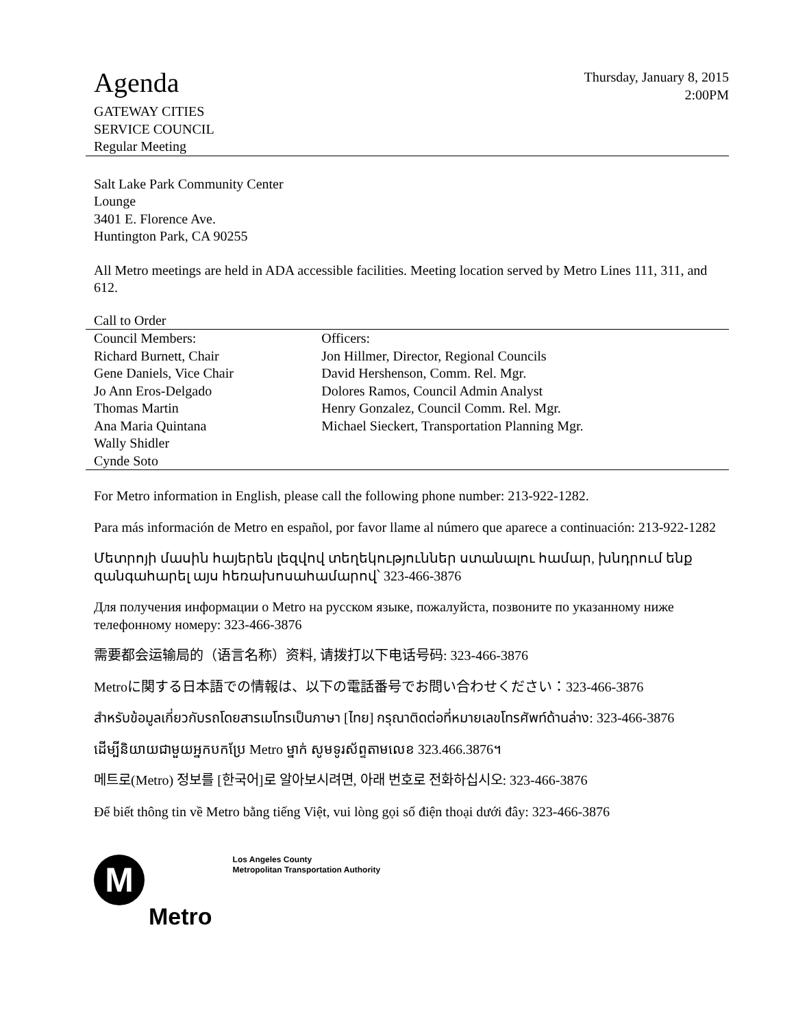Agenda
GATEWAY CITIES
SERVICE COUNCIL
Regular Meeting
Thursday, January 8, 2015
2:00PM
Salt Lake Park Community Center
Lounge
3401 E. Florence Ave.
Huntington Park, CA 90255
All Metro meetings are held in ADA accessible facilities. Meeting location served by Metro Lines 111, 311, and 612.
Call to Order
| Council Members: Richard Burnett, Chair Gene Daniels, Vice Chair Jo Ann Eros-Delgado Thomas Martin Ana Maria Quintana Wally Shidler Cynde Soto | Officers: Jon Hillmer, Director, Regional Councils David Hershenson, Comm. Rel. Mgr. Dolores Ramos, Council Admin Analyst Henry Gonzalez, Council Comm. Rel. Mgr. Michael Sieckert, Transportation Planning Mgr. |
For Metro information in English, please call the following phone number: 213-922-1282.
Para más información de Metro en español, por favor llame al número que aparece a continuación: 213-922-1282
Մետրոյի մասին հայերեն լեզվով տեղեկություններ ստանալու համար, խնդրում ենք զանգահարել այս հեռախոսահամարով՝ 323-466-3876
Для получения информации о Metro на русском языке, пожалуйста, позвоните по указанному ниже телефонному номеру: 323-466-3876
需要都会运输局的（语言名称）资料, 请拨打以下电话号码: 323-466-3876
Metroに関する日本語での情報は、以下の電話番号でお問い合わせください：323-466-3876
สำหรับข้อมูลเกี่ยวกับรถโดยสารเมโทรเป็นภาษา [ไทย] กรุณาติดต่อที่หมายเลขโทรศัพท์ด้านล่าง: 323-466-3876
ដើម្បីនិយាយជាមួយអ្នកបកប្រែ Metro ម្នាក់ សូមទូរស័ព្ទតាមលេខ 323.466.3876។
메트로(Metro) 정보를 [한국어]로 알아보시려면, 아래 번호로 전화하십시오: 323-466-3876
Để biết thông tin về Metro bằng tiếng Việt, vui lòng gọi số điện thoại dưới đây: 323-466-3876
M
Metro
Los Angeles County
Metropolitan Transportation Authority